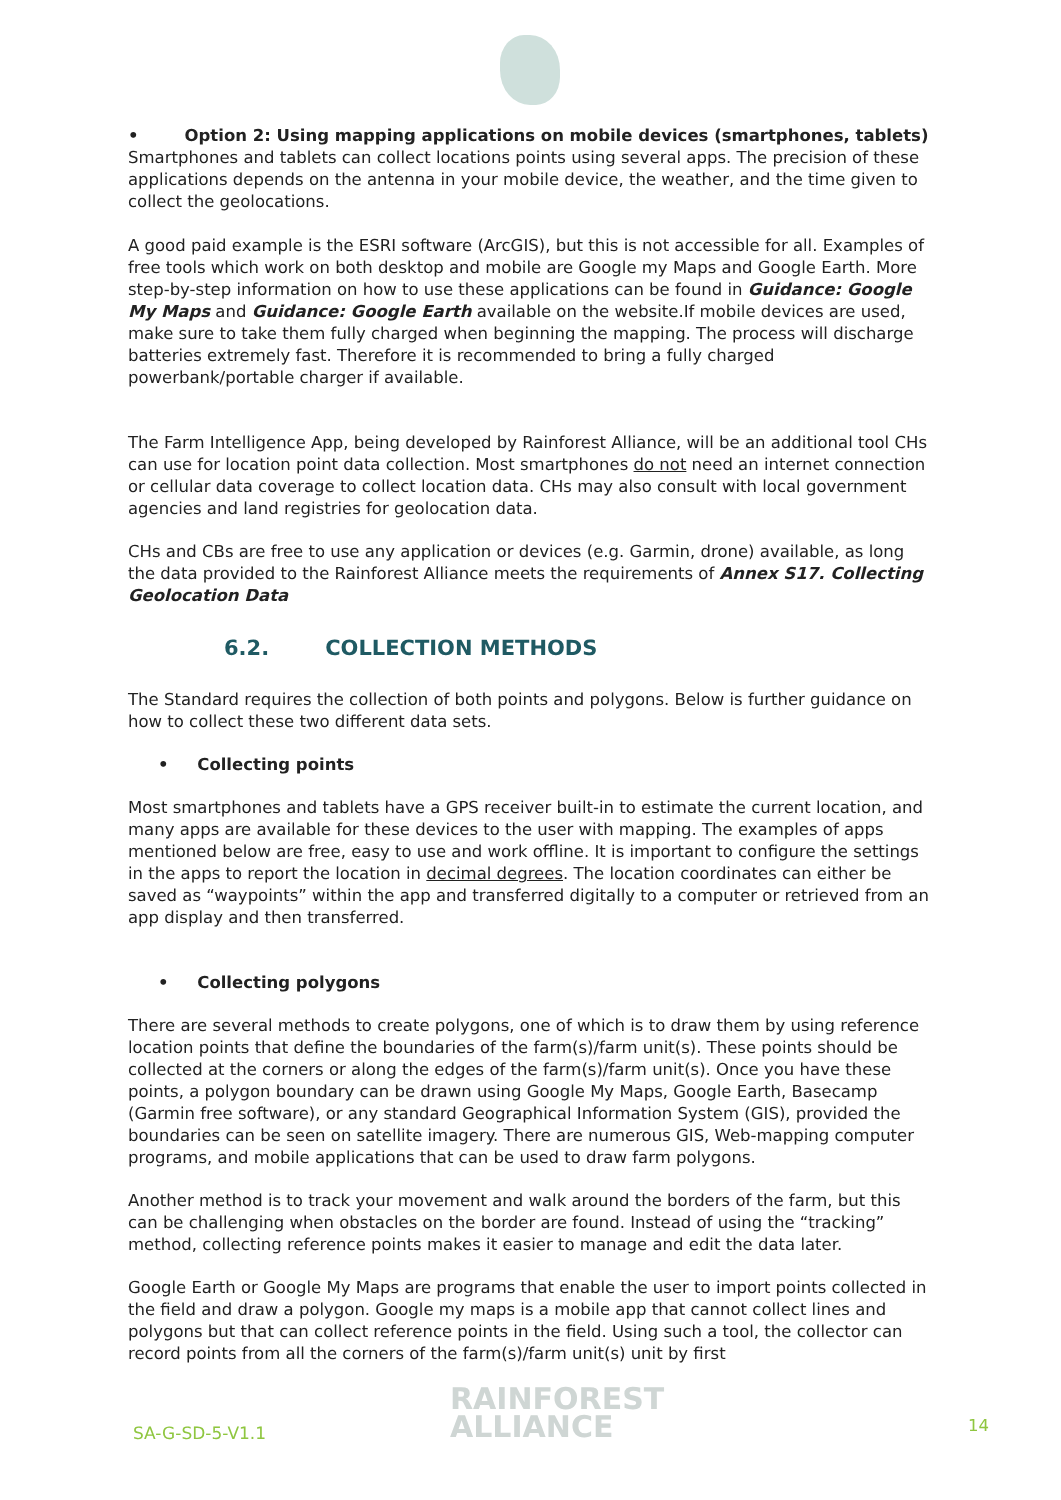• Option 2: Using mapping applications on mobile devices (smartphones, tablets)
Smartphones and tablets can collect locations points using several apps. The precision of these applications depends on the antenna in your mobile device, the weather, and the time given to collect the geolocations.
A good paid example is the ESRI software (ArcGIS), but this is not accessible for all. Examples of free tools which work on both desktop and mobile are Google my Maps and Google Earth. More step-by-step information on how to use these applications can be found in Guidance: Google My Maps and Guidance: Google Earth available on the website.If mobile devices are used, make sure to take them fully charged when beginning the mapping. The process will discharge batteries extremely fast. Therefore it is recommended to bring a fully charged powerbank/portable charger if available.
The Farm Intelligence App, being developed by Rainforest Alliance, will be an additional tool CHs can use for location point data collection. Most smartphones do not need an internet connection or cellular data coverage to collect location data. CHs may also consult with local government agencies and land registries for geolocation data.
CHs and CBs are free to use any application or devices (e.g. Garmin, drone) available, as long the data provided to the Rainforest Alliance meets the requirements of Annex S17. Collecting Geolocation Data
6.2. COLLECTION METHODS
The Standard requires the collection of both points and polygons. Below is further guidance on how to collect these two different data sets.
• Collecting points
Most smartphones and tablets have a GPS receiver built-in to estimate the current location, and many apps are available for these devices to the user with mapping. The examples of apps mentioned below are free, easy to use and work offline. It is important to configure the settings in the apps to report the location in decimal degrees. The location coordinates can either be saved as “waypoints” within the app and transferred digitally to a computer or retrieved from an app display and then transferred.
• Collecting polygons
There are several methods to create polygons, one of which is to draw them by using reference location points that define the boundaries of the farm(s)/farm unit(s). These points should be collected at the corners or along the edges of the farm(s)/farm unit(s). Once you have these points, a polygon boundary can be drawn using Google My Maps, Google Earth, Basecamp (Garmin free software), or any standard Geographical Information System (GIS), provided the boundaries can be seen on satellite imagery. There are numerous GIS, Web-mapping computer programs, and mobile applications that can be used to draw farm polygons.
Another method is to track your movement and walk around the borders of the farm, but this can be challenging when obstacles on the border are found. Instead of using the “tracking” method, collecting reference points makes it easier to manage and edit the data later.
Google Earth or Google My Maps are programs that enable the user to import points collected in the field and draw a polygon. Google my maps is a mobile app that cannot collect lines and polygons but that can collect reference points in the field. Using such a tool, the collector can record points from all the corners of the farm(s)/farm unit(s) unit by first
SA-G-SD-5-V1.1
RAINFOREST
ALLIANCE
14